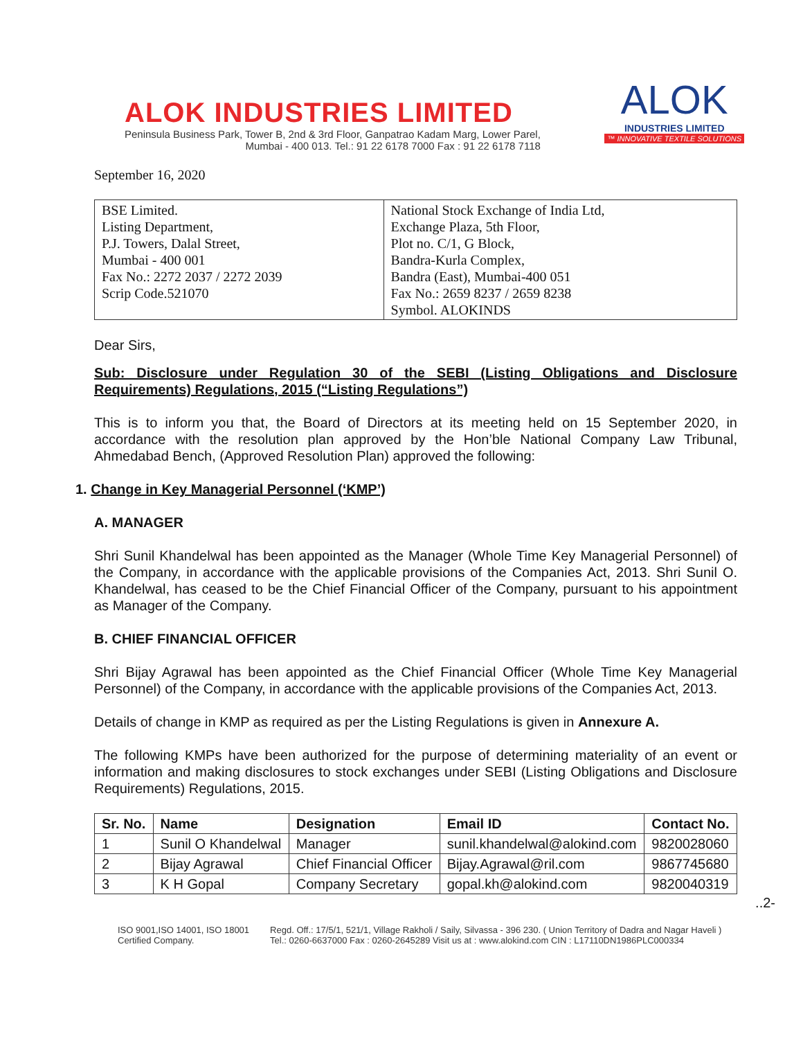ALOK INDUSTRIES LIMITED
Peninsula Business Park, Tower B, 2nd & 3rd Floor, Ganpatrao Kadam Marg, Lower Parel,
Mumbai - 400 013. Tel.: 91 22 6178 7000 Fax : 91 22 6178 7118
ALOK
INDUSTRIES LIMITED
™ INNOVATIVE TEXTILE SOLUTIONS
September 16, 2020
| BSE Limited. Listing Department, P.J. Towers, Dalal Street, Mumbai - 400 001 Fax No.: 2272 2037 / 2272 2039 Scrip Code.521070 | National Stock Exchange of India Ltd, Exchange Plaza, 5th Floor, Plot no. C/1, G Block, Bandra-Kurla Complex, Bandra (East), Mumbai-400 051 Fax No.: 2659 8237 / 2659 8238 Symbol. ALOKINDS |
Dear Sirs,
Sub: Disclosure under Regulation 30 of the SEBI (Listing Obligations and Disclosure Requirements) Regulations, 2015 (“Listing Regulations”)
This is to inform you that, the Board of Directors at its meeting held on 15 September 2020, in accordance with the resolution plan approved by the Hon’ble National Company Law Tribunal, Ahmedabad Bench, (Approved Resolution Plan) approved the following:
1. Change in Key Managerial Personnel (‘KMP’)
A. MANAGER
Shri Sunil Khandelwal has been appointed as the Manager (Whole Time Key Managerial Personnel) of the Company, in accordance with the applicable provisions of the Companies Act, 2013. Shri Sunil O. Khandelwal, has ceased to be the Chief Financial Officer of the Company, pursuant to his appointment as Manager of the Company.
B. CHIEF FINANCIAL OFFICER
Shri Bijay Agrawal has been appointed as the Chief Financial Officer (Whole Time Key Managerial Personnel) of the Company, in accordance with the applicable provisions of the Companies Act, 2013.
Details of change in KMP as required as per the Listing Regulations is given in Annexure A.
The following KMPs have been authorized for the purpose of determining materiality of an event or information and making disclosures to stock exchanges under SEBI (Listing Obligations and Disclosure Requirements) Regulations, 2015.
| Sr. No. | Name | Designation | Email ID | Contact No. |
| --- | --- | --- | --- | --- |
| 1 | Sunil O Khandelwal | Manager | sunil.khandelwal@alokind.com | 9820028060 |
| 2 | Bijay Agrawal | Chief Financial Officer | Bijay.Agrawal@ril.com | 9867745680 |
| 3 | K H Gopal | Company Secretary | gopal.kh@alokind.com | 9820040319 |
..2-
ISO 9001,ISO 14001, ISO 18001
Certified Company.
Regd. Off.: 17/5/1, 521/1, Village Rakholi / Saily, Silvassa - 396 230. ( Union Territory of Dadra and Nagar Haveli )
Tel.: 0260-6637000 Fax : 0260-2645289 Visit us at : www.alokind.com CIN : L17110DN1986PLC000334